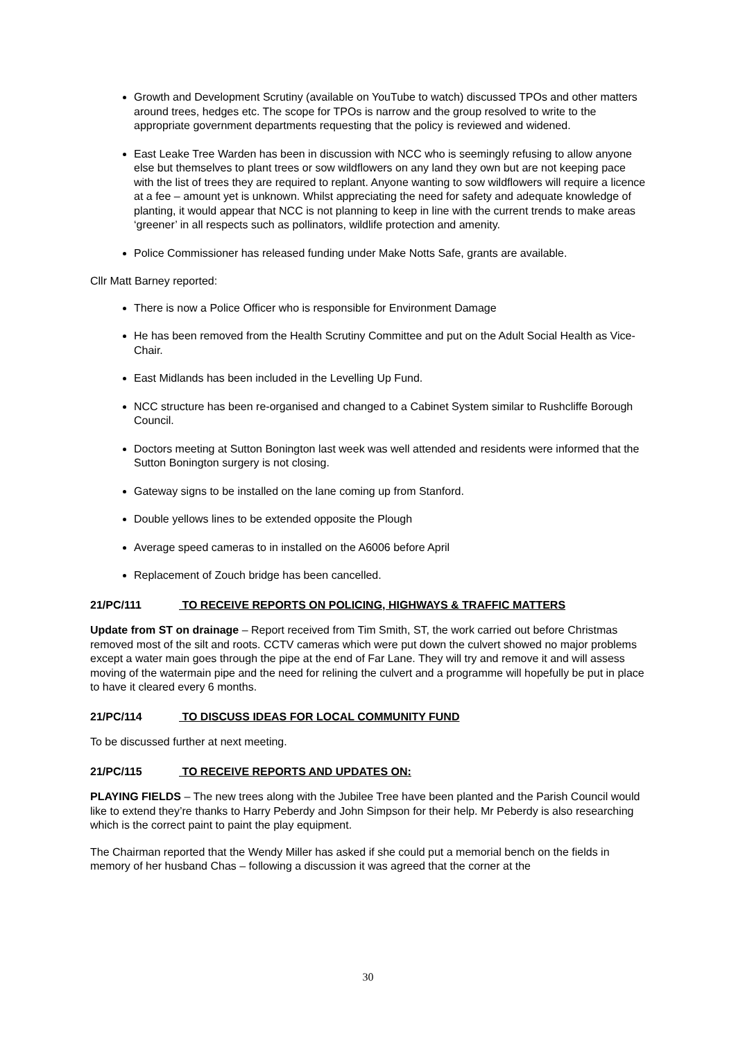Growth and Development Scrutiny (available on YouTube to watch) discussed TPOs and other matters around trees, hedges etc. The scope for TPOs is narrow and the group resolved to write to the appropriate government departments requesting that the policy is reviewed and widened.
East Leake Tree Warden has been in discussion with NCC who is seemingly refusing to allow anyone else but themselves to plant trees or sow wildflowers on any land they own but are not keeping pace with the list of trees they are required to replant. Anyone wanting to sow wildflowers will require a licence at a fee – amount yet is unknown. Whilst appreciating the need for safety and adequate knowledge of planting, it would appear that NCC is not planning to keep in line with the current trends to make areas ‘greener’ in all respects such as pollinators, wildlife protection and amenity.
Police Commissioner has released funding under Make Notts Safe, grants are available.
Cllr Matt Barney reported:
There is now a Police Officer who is responsible for Environment Damage
He has been removed from the Health Scrutiny Committee and put on the Adult Social Health as Vice-Chair.
East Midlands has been included in the Levelling Up Fund.
NCC structure has been re-organised and changed to a Cabinet System similar to Rushcliffe Borough Council.
Doctors meeting at Sutton Bonington last week was well attended and residents were informed that the Sutton Bonington surgery is not closing.
Gateway signs to be installed on the lane coming up from Stanford.
Double yellows lines to be extended opposite the Plough
Average speed cameras to in installed on the A6006 before April
Replacement of Zouch bridge has been cancelled.
21/PC/111 TO RECEIVE REPORTS ON POLICING, HIGHWAYS & TRAFFIC MATTERS
Update from ST on drainage – Report received from Tim Smith, ST, the work carried out before Christmas removed most of the silt and roots. CCTV cameras which were put down the culvert showed no major problems except a water main goes through the pipe at the end of Far Lane. They will try and remove it and will assess moving of the watermain pipe and the need for relining the culvert and a programme will hopefully be put in place to have it cleared every 6 months.
21/PC/114 TO DISCUSS IDEAS FOR LOCAL COMMUNITY FUND
To be discussed further at next meeting.
21/PC/115 TO RECEIVE REPORTS AND UPDATES ON:
PLAYING FIELDS – The new trees along with the Jubilee Tree have been planted and the Parish Council would like to extend they’re thanks to Harry Peberdy and John Simpson for their help. Mr Peberdy is also researching which is the correct paint to paint the play equipment.
The Chairman reported that the Wendy Miller has asked if she could put a memorial bench on the fields in memory of her husband Chas – following a discussion it was agreed that the corner at the
30